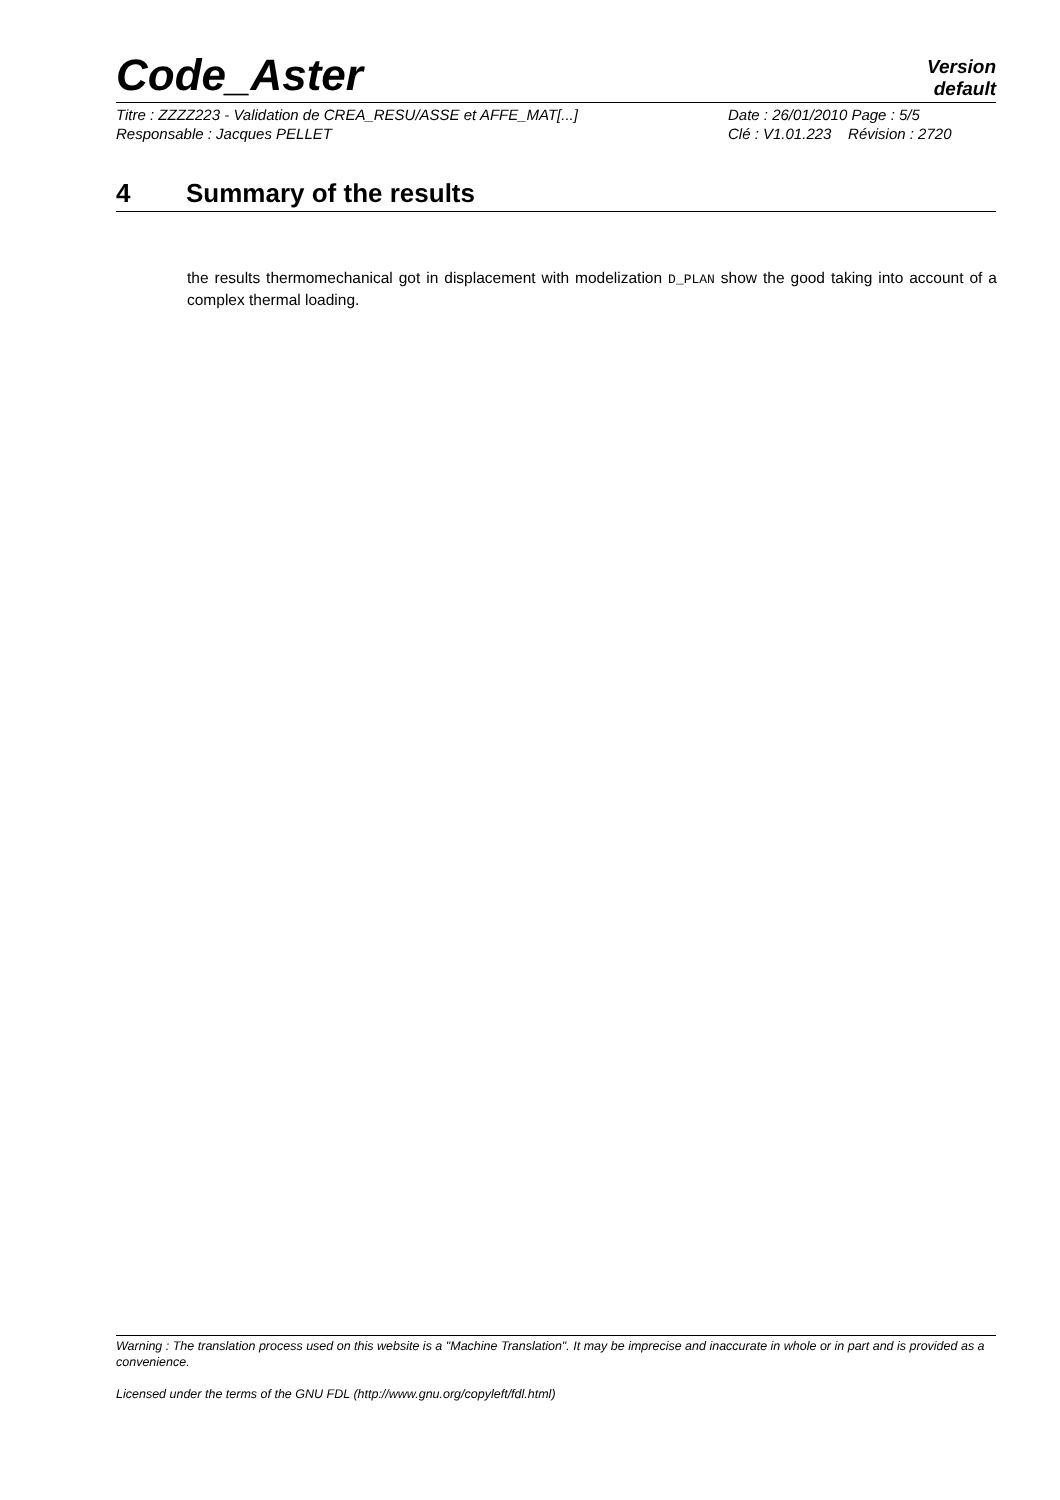Code_Aster
Version
default
Titre : ZZZZ223 - Validation de CREA_RESU/ASSE et AFFE_MAT[...]
Date : 26/01/2010 Page : 5/5
Responsable : Jacques PELLET
Clé : V1.01.223 Révision : 2720
4 Summary of the results
the results thermomechanical got in displacement with modelization D_PLAN show the good taking into account of a complex thermal loading.
Warning : The translation process used on this website is a "Machine Translation". It may be imprecise and inaccurate in whole or in part and is provided as a convenience.
Licensed under the terms of the GNU FDL (http://www.gnu.org/copyleft/fdl.html)